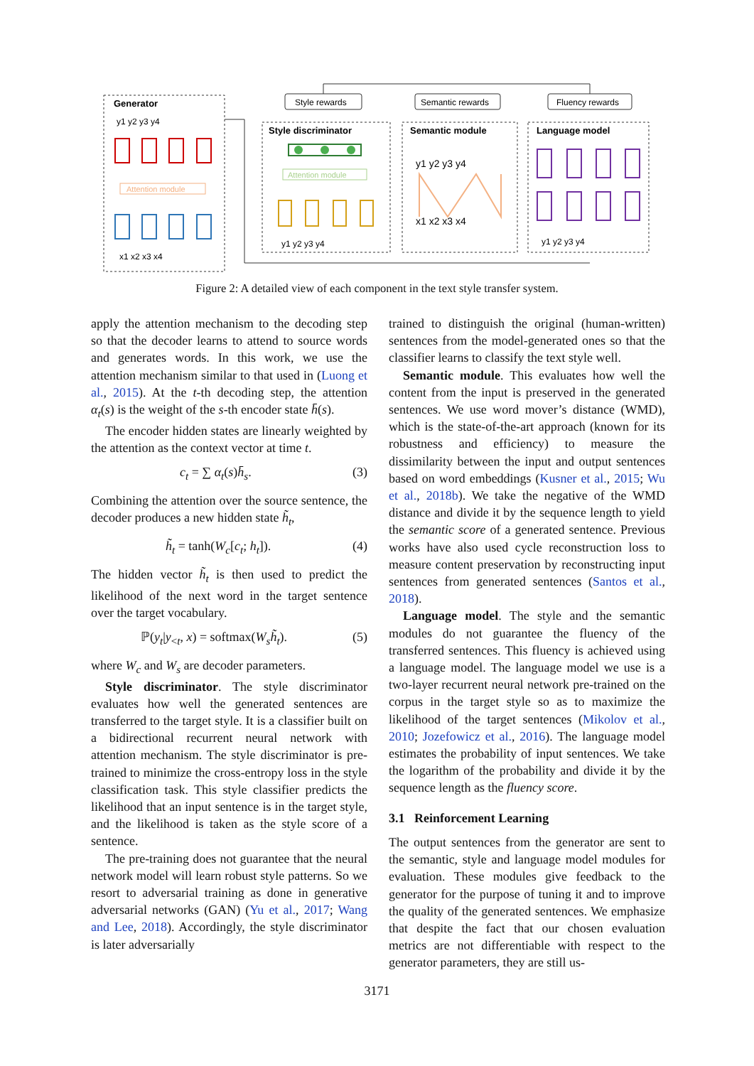Generator
Attention module
y1 y2 y3 y4
x1 x2 x3 x4
Style rewards
Semantic rewards
Fluency rewards
Style discriminator
Attention module
y1 y2 y3 y4
Semantic module
y1 y2 y3 y4
x1 x2 x3 x4
Language model
y1 y2 y3 y4
Figure 2: A detailed view of each component in the text style transfer system.
apply the attention mechanism to the decoding step so that the decoder learns to attend to source words and generates words. In this work, we use the attention mechanism similar to that used in (Luong et al., 2015). At the t-th decoding step, the attention α<sub>t</sub>(s) is the weight of the s-th encoder state h̄(s).
The encoder hidden states are linearly weighted by the attention as the context vector at time t.
c<sub>t</sub> = ∑ α<sub>t</sub>(s)h̄<sub>s</sub>. (3)
Combining the attention over the source sentence, the decoder produces a new hidden state h̃<sub>t</sub>,
h̃<sub>t</sub> = tanh(W<sub>c</sub>[c<sub>t</sub>; h<sub>t</sub>]). (4)
The hidden vector h̃<sub>t</sub> is then used to predict the likelihood of the next word in the target sentence over the target vocabulary.
ℙ(y<sub>t</sub>|y<sub><t</sub>, x) = softmax(W<sub>s</sub>h̃<sub>t</sub>). (5)
where W<sub>c</sub> and W<sub>s</sub> are decoder parameters.
Style discriminator. The style discriminator evaluates how well the generated sentences are transferred to the target style. It is a classifier built on a bidirectional recurrent neural network with attention mechanism. The style discriminator is pre-trained to minimize the cross-entropy loss in the style classification task. This style classifier predicts the likelihood that an input sentence is in the target style, and the likelihood is taken as the style score of a sentence.
The pre-training does not guarantee that the neural network model will learn robust style patterns. So we resort to adversarial training as done in generative adversarial networks (GAN) (Yu et al., 2017; Wang and Lee, 2018). Accordingly, the style discriminator is later adversarially
trained to distinguish the original (human-written) sentences from the model-generated ones so that the classifier learns to classify the text style well.
Semantic module. This evaluates how well the content from the input is preserved in the generated sentences. We use word mover’s distance (WMD), which is the state-of-the-art approach (known for its robustness and efficiency) to measure the dissimilarity between the input and output sentences based on word embeddings (Kusner et al., 2015; Wu et al., 2018b). We take the negative of the WMD distance and divide it by the sequence length to yield the semantic score of a generated sentence. Previous works have also used cycle reconstruction loss to measure content preservation by reconstructing input sentences from generated sentences (Santos et al., 2018).
Language model. The style and the semantic modules do not guarantee the fluency of the transferred sentences. This fluency is achieved using a language model. The language model we use is a two-layer recurrent neural network pre-trained on the corpus in the target style so as to maximize the likelihood of the target sentences (Mikolov et al., 2010; Jozefowicz et al., 2016). The language model estimates the probability of input sentences. We take the logarithm of the probability and divide it by the sequence length as the fluency score.
3.1 Reinforcement Learning
The output sentences from the generator are sent to the semantic, style and language model modules for evaluation. These modules give feedback to the generator for the purpose of tuning it and to improve the quality of the generated sentences. We emphasize that despite the fact that our chosen evaluation metrics are not differentiable with respect to the generator parameters, they are still us-
3171